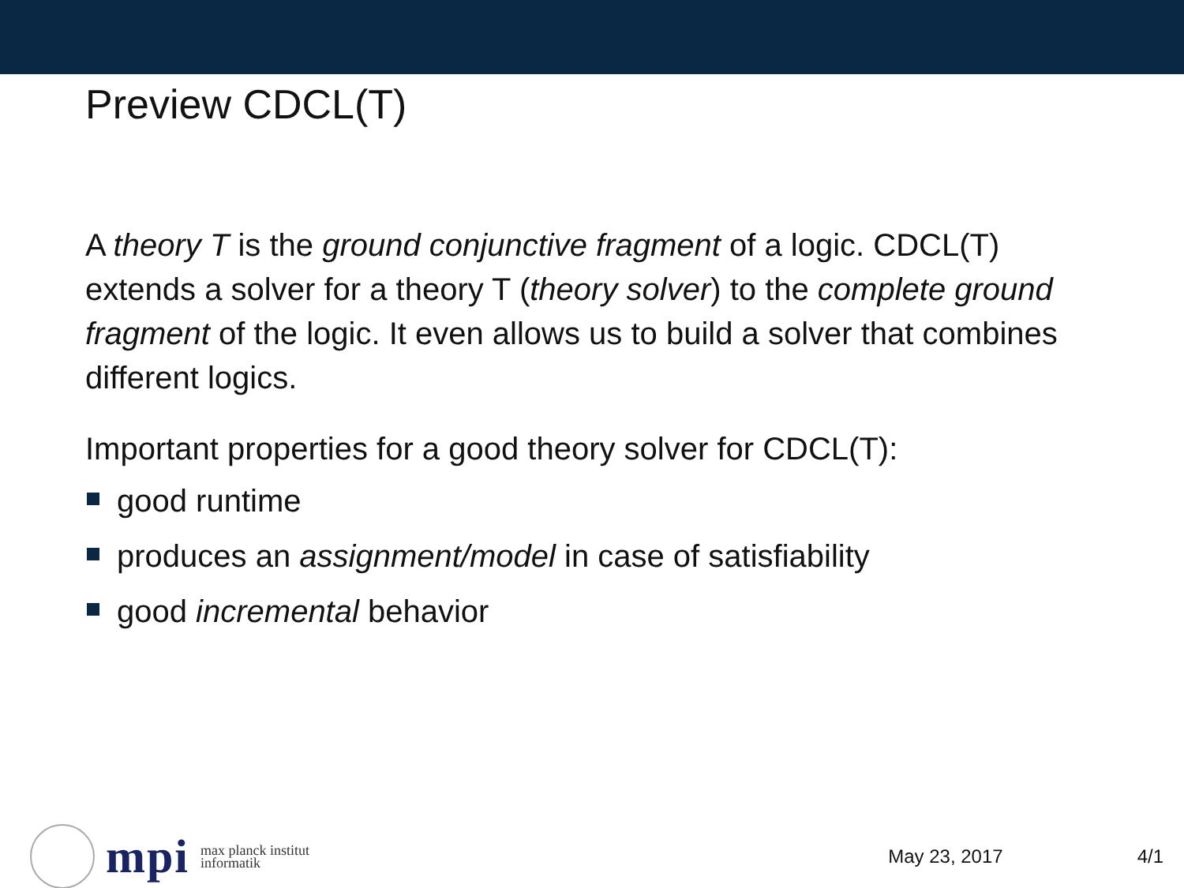Preview CDCL(T)
A theory T is the ground conjunctive fragment of a logic. CDCL(T) extends a solver for a theory T (theory solver) to the complete ground fragment of the logic. It even allows us to build a solver that combines different logics.
Important properties for a good theory solver for CDCL(T):
good runtime
produces an assignment/model in case of satisfiability
good incremental behavior
mpi max planck institut
informatik
May 23, 2017 4/1